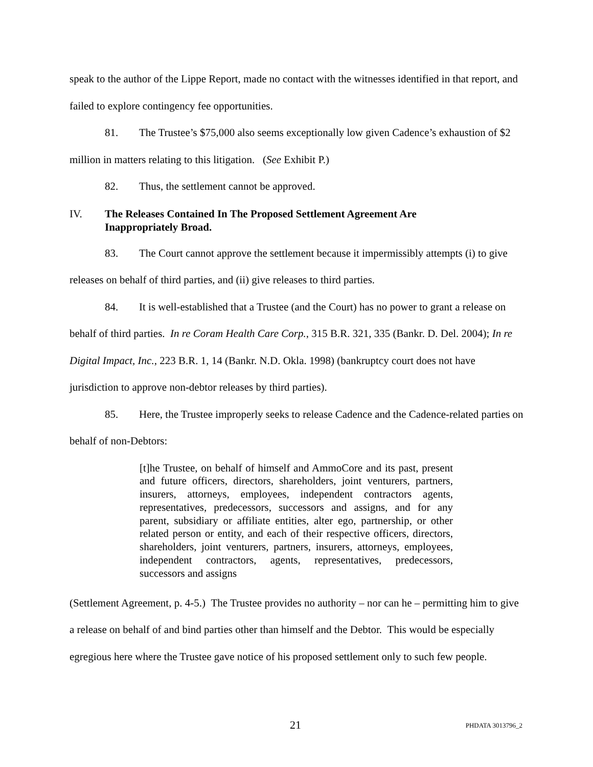speak to the author of the Lippe Report, made no contact with the witnesses identified in that report, and failed to explore contingency fee opportunities.
81. The Trustee’s $75,000 also seems exceptionally low given Cadence’s exhaustion of $2 million in matters relating to this litigation. (See Exhibit P.)
82. Thus, the settlement cannot be approved.
IV. The Releases Contained In The Proposed Settlement Agreement Are
Inappropriately Broad.
83. The Court cannot approve the settlement because it impermissibly attempts (i) to give releases on behalf of third parties, and (ii) give releases to third parties.
84. It is well-established that a Trustee (and the Court) has no power to grant a release on behalf of third parties. In re Coram Health Care Corp., 315 B.R. 321, 335 (Bankr. D. Del. 2004); In re Digital Impact, Inc., 223 B.R. 1, 14 (Bankr. N.D. Okla. 1998) (bankruptcy court does not have jurisdiction to approve non-debtor releases by third parties).
85. Here, the Trustee improperly seeks to release Cadence and the Cadence-related parties on behalf of non-Debtors:
[t]he Trustee, on behalf of himself and AmmoCore and its past, present and future officers, directors, shareholders, joint venturers, partners, insurers, attorneys, employees, independent contractors agents, representatives, predecessors, successors and assigns, and for any parent, subsidiary or affiliate entities, alter ego, partnership, or other related person or entity, and each of their respective officers, directors, shareholders, joint venturers, partners, insurers, attorneys, employees, independent contractors, agents, representatives, predecessors, successors and assigns
(Settlement Agreement, p. 4-5.) The Trustee provides no authority – nor can he – permitting him to give a release on behalf of and bind parties other than himself and the Debtor. This would be especially egregious here where the Trustee gave notice of his proposed settlement only to such few people.
21 PHDATA 3013796_2